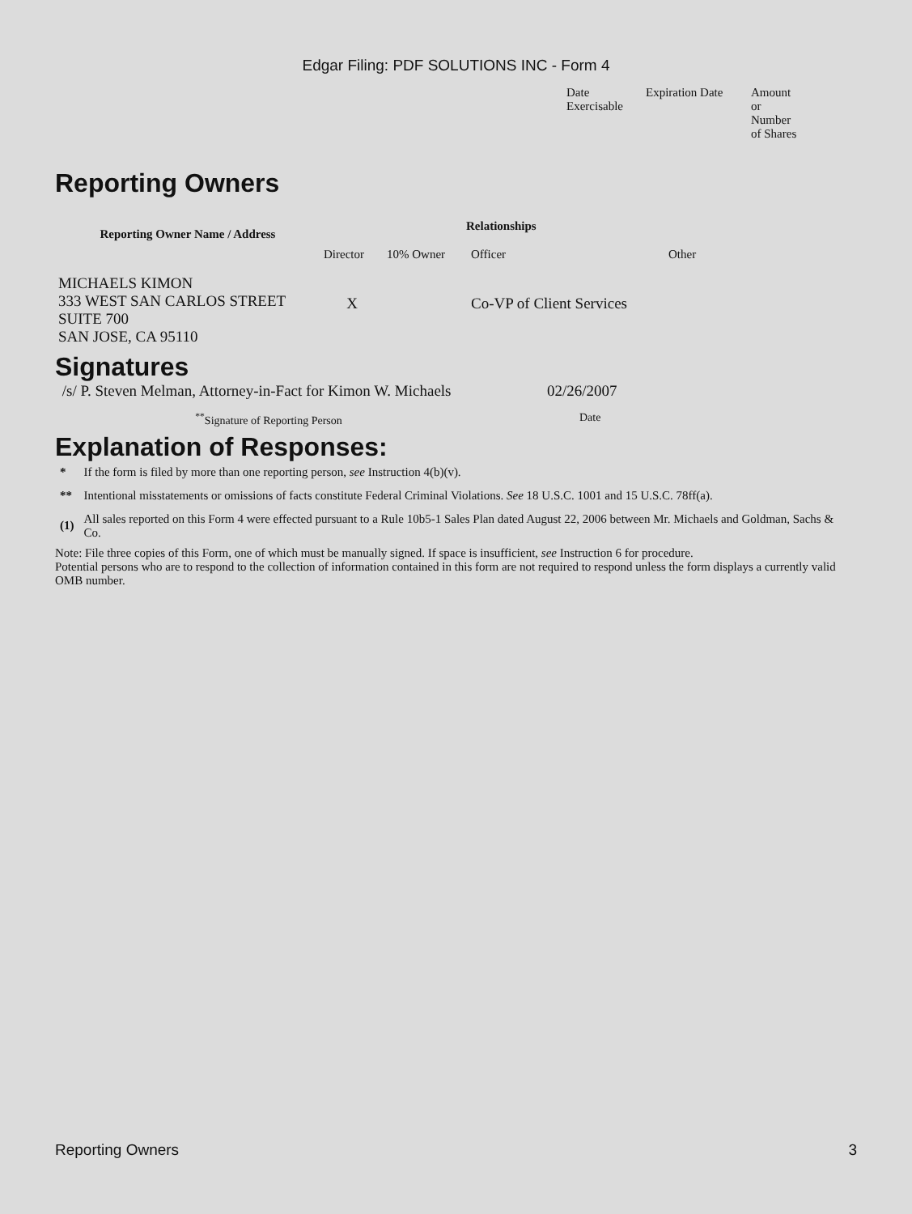Edgar Filing: PDF SOLUTIONS INC - Form 4
| Date Exercisable | Expiration Date | Amount or Number of Shares |
Reporting Owners
| Reporting Owner Name / Address | Relationships | | | |
| --- | --- | --- | --- | --- |
| | Director | 10% Owner | Officer | Other |
| MICHAELS KIMON 333 WEST SAN CARLOS STREET SUITE 700 SAN JOSE, CA 95110 | X | | Co-VP of Client Services | |
Signatures
| /s/ P. Steven Melman, Attorney-in-Fact for Kimon W. Michaels | 02/26/2007 |
| <sup>**</sup> Signature of Reporting Person | Date |
Explanation of Responses:
| * | If the form is filed by more than one reporting person, see Instruction 4(b)(v). |
| ** | Intentional misstatements or omissions of facts constitute Federal Criminal Violations. See 18 U.S.C. 1001 and 15 U.S.C. 78ff(a). |
| (1) | All sales reported on this Form 4 were effected pursuant to a Rule 10b5-1 Sales Plan dated August 22, 2006 between Mr. Michaels and Goldman, Sachs & Co. |
Note: File three copies of this Form, one of which must be manually signed. If space is insufficient, see Instruction 6 for procedure.
Potential persons who are to respond to the collection of information contained in this form are not required to respond unless the form displays a currently valid OMB number.
Reporting Owners 3